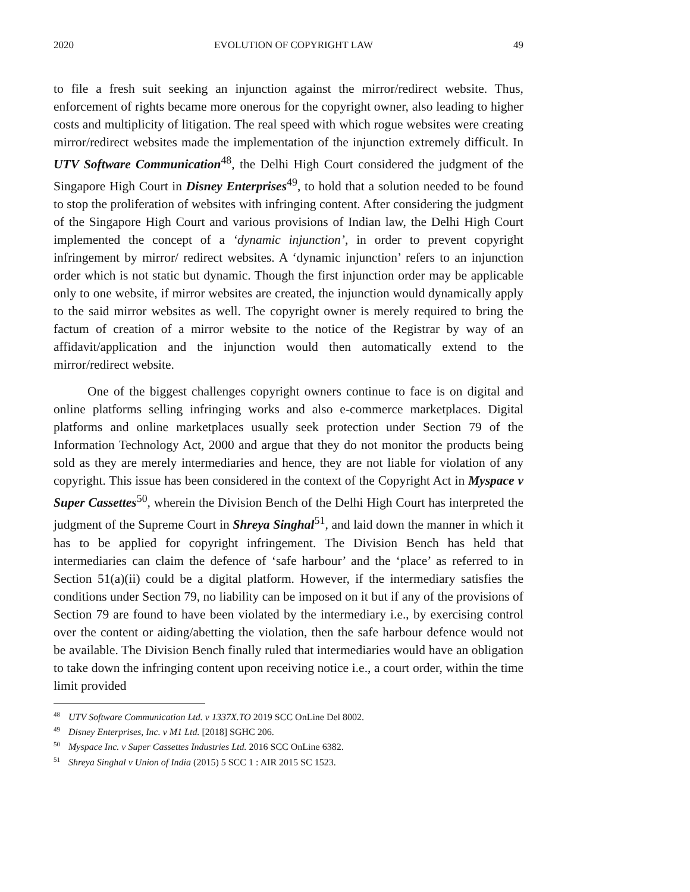2020 EVOLUTION OF COPYRIGHT LAW 49
to file a fresh suit seeking an injunction against the mirror/redirect website. Thus, enforcement of rights became more onerous for the copyright owner, also leading to higher costs and multiplicity of litigation. The real speed with which rogue websites were creating mirror/redirect websites made the implementation of the injunction extremely difficult. In UTV Software Communication<sup>48</sup>, the Delhi High Court considered the judgment of the Singapore High Court in Disney Enterprises<sup>49</sup>, to hold that a solution needed to be found to stop the proliferation of websites with infringing content. After considering the judgment of the Singapore High Court and various provisions of Indian law, the Delhi High Court implemented the concept of a ‘dynamic injunction’, in order to prevent copyright infringement by mirror/ redirect websites. A ‘dynamic injunction’ refers to an injunction order which is not static but dynamic. Though the first injunction order may be applicable only to one website, if mirror websites are created, the injunction would dynamically apply to the said mirror websites as well. The copyright owner is merely required to bring the factum of creation of a mirror website to the notice of the Registrar by way of an affidavit/application and the injunction would then automatically extend to the mirror/redirect website.
One of the biggest challenges copyright owners continue to face is on digital and online platforms selling infringing works and also e-commerce marketplaces. Digital platforms and online marketplaces usually seek protection under Section 79 of the Information Technology Act, 2000 and argue that they do not monitor the products being sold as they are merely intermediaries and hence, they are not liable for violation of any copyright. This issue has been considered in the context of the Copyright Act in Myspace v Super Cassettes<sup>50</sup>, wherein the Division Bench of the Delhi High Court has interpreted the judgment of the Supreme Court in Shreya Singhal<sup>51</sup>, and laid down the manner in which it has to be applied for copyright infringement. The Division Bench has held that intermediaries can claim the defence of ‘safe harbour’ and the ‘place’ as referred to in Section 51(a)(ii) could be a digital platform. However, if the intermediary satisfies the conditions under Section 79, no liability can be imposed on it but if any of the provisions of Section 79 are found to have been violated by the intermediary i.e., by exercising control over the content or aiding/abetting the violation, then the safe harbour defence would not be available. The Division Bench finally ruled that intermediaries would have an obligation to take down the infringing content upon receiving notice i.e., a court order, within the time limit provided
<sup>48</sup> UTV Software Communication Ltd. v 1337X.TO 2019 SCC OnLine Del 8002.
<sup>49</sup> Disney Enterprises, Inc. v M1 Ltd. [2018] SGHC 206.
<sup>50</sup> Myspace Inc. v Super Cassettes Industries Ltd. 2016 SCC OnLine 6382.
<sup>51</sup> Shreya Singhal v Union of India (2015) 5 SCC 1 : AIR 2015 SC 1523.